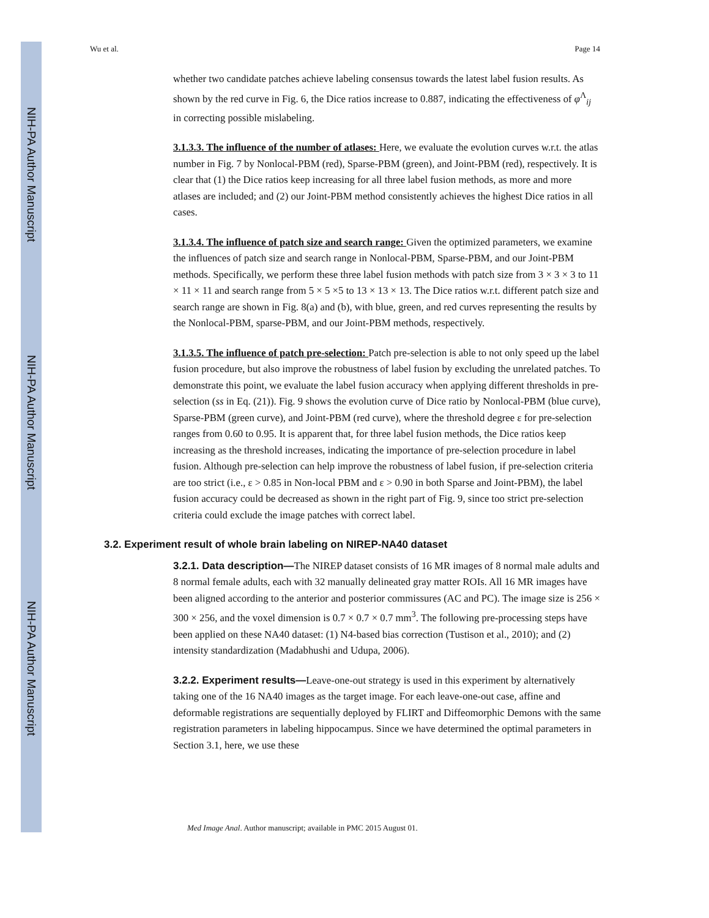NIH-PA Author Manuscript
NIH-PA Author Manuscript
NIH-PA Author Manuscript
Wu et al. Page 14
whether two candidate patches achieve labeling consensus towards the latest label fusion results. As shown by the red curve in Fig. 6, the Dice ratios increase to 0.887, indicating the effectiveness of φ<sup>Λ</sup><sub>ij</sub> in correcting possible mislabeling.
3.1.3.3. The influence of the number of atlases: Here, we evaluate the evolution curves w.r.t. the atlas number in Fig. 7 by Nonlocal-PBM (red), Sparse-PBM (green), and Joint-PBM (red), respectively. It is clear that (1) the Dice ratios keep increasing for all three label fusion methods, as more and more atlases are included; and (2) our Joint-PBM method consistently achieves the highest Dice ratios in all cases.
3.1.3.4. The influence of patch size and search range: Given the optimized parameters, we examine the influences of patch size and search range in Nonlocal-PBM, Sparse-PBM, and our Joint-PBM methods. Specifically, we perform these three label fusion methods with patch size from 3 × 3 × 3 to 11 × 11 × 11 and search range from 5 × 5 ×5 to 13 × 13 × 13. The Dice ratios w.r.t. different patch size and search range are shown in Fig. 8(a) and (b), with blue, green, and red curves representing the results by the Nonlocal-PBM, sparse-PBM, and our Joint-PBM methods, respectively.
3.1.3.5. The influence of patch pre-selection: Patch pre-selection is able to not only speed up the label fusion procedure, but also improve the robustness of label fusion by excluding the unrelated patches. To demonstrate this point, we evaluate the label fusion accuracy when applying different thresholds in pre-selection (ss in Eq. (21)). Fig. 9 shows the evolution curve of Dice ratio by Nonlocal-PBM (blue curve), Sparse-PBM (green curve), and Joint-PBM (red curve), where the threshold degree ε for pre-selection ranges from 0.60 to 0.95. It is apparent that, for three label fusion methods, the Dice ratios keep increasing as the threshold increases, indicating the importance of pre-selection procedure in label fusion. Although pre-selection can help improve the robustness of label fusion, if pre-selection criteria are too strict (i.e., ε > 0.85 in Non-local PBM and ε > 0.90 in both Sparse and Joint-PBM), the label fusion accuracy could be decreased as shown in the right part of Fig. 9, since too strict pre-selection criteria could exclude the image patches with correct label.
3.2. Experiment result of whole brain labeling on NIREP-NA40 dataset
3.2.1. Data description—The NIREP dataset consists of 16 MR images of 8 normal male adults and 8 normal female adults, each with 32 manually delineated gray matter ROIs. All 16 MR images have been aligned according to the anterior and posterior commissures (AC and PC). The image size is 256 × 300 × 256, and the voxel dimension is 0.7 × 0.7 × 0.7 mm<sup>3</sup>. The following pre-processing steps have been applied on these NA40 dataset: (1) N4-based bias correction (Tustison et al., 2010); and (2) intensity standardization (Madabhushi and Udupa, 2006).
3.2.2. Experiment results—Leave-one-out strategy is used in this experiment by alternatively taking one of the 16 NA40 images as the target image. For each leave-one-out case, affine and deformable registrations are sequentially deployed by FLIRT and Diffeomorphic Demons with the same registration parameters in labeling hippocampus. Since we have determined the optimal parameters in Section 3.1, here, we use these
Med Image Anal. Author manuscript; available in PMC 2015 August 01.